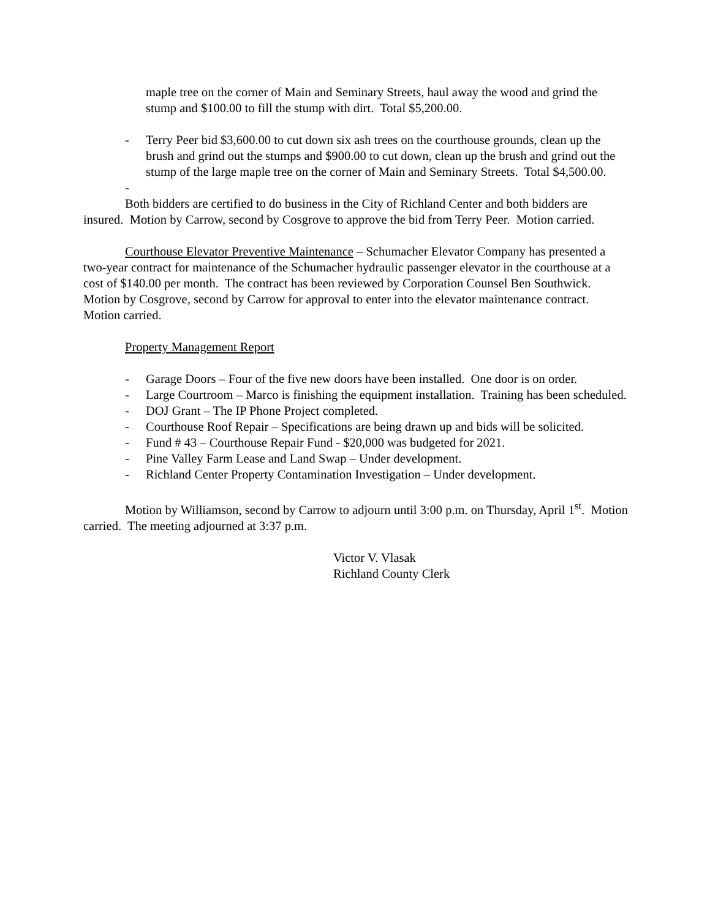maple tree on the corner of Main and Seminary Streets, haul away the wood and grind the stump and $100.00 to fill the stump with dirt. Total $5,200.00.
- Terry Peer bid $3,600.00 to cut down six ash trees on the courthouse grounds, clean up the brush and grind out the stumps and $900.00 to cut down, clean up the brush and grind out the stump of the large maple tree on the corner of Main and Seminary Streets. Total $4,500.00.
-
Both bidders are certified to do business in the City of Richland Center and both bidders are insured. Motion by Carrow, second by Cosgrove to approve the bid from Terry Peer. Motion carried.
Courthouse Elevator Preventive Maintenance – Schumacher Elevator Company has presented a two-year contract for maintenance of the Schumacher hydraulic passenger elevator in the courthouse at a cost of $140.00 per month. The contract has been reviewed by Corporation Counsel Ben Southwick. Motion by Cosgrove, second by Carrow for approval to enter into the elevator maintenance contract. Motion carried.
Property Management Report
- Garage Doors – Four of the five new doors have been installed. One door is on order.
- Large Courtroom – Marco is finishing the equipment installation. Training has been scheduled.
- DOJ Grant – The IP Phone Project completed.
- Courthouse Roof Repair – Specifications are being drawn up and bids will be solicited.
- Fund # 43 – Courthouse Repair Fund - $20,000 was budgeted for 2021.
- Pine Valley Farm Lease and Land Swap – Under development.
- Richland Center Property Contamination Investigation – Under development.
Motion by Williamson, second by Carrow to adjourn until 3:00 p.m. on Thursday, April 1<sup>st</sup>. Motion carried. The meeting adjourned at 3:37 p.m.
Victor V. Vlasak
Richland County Clerk